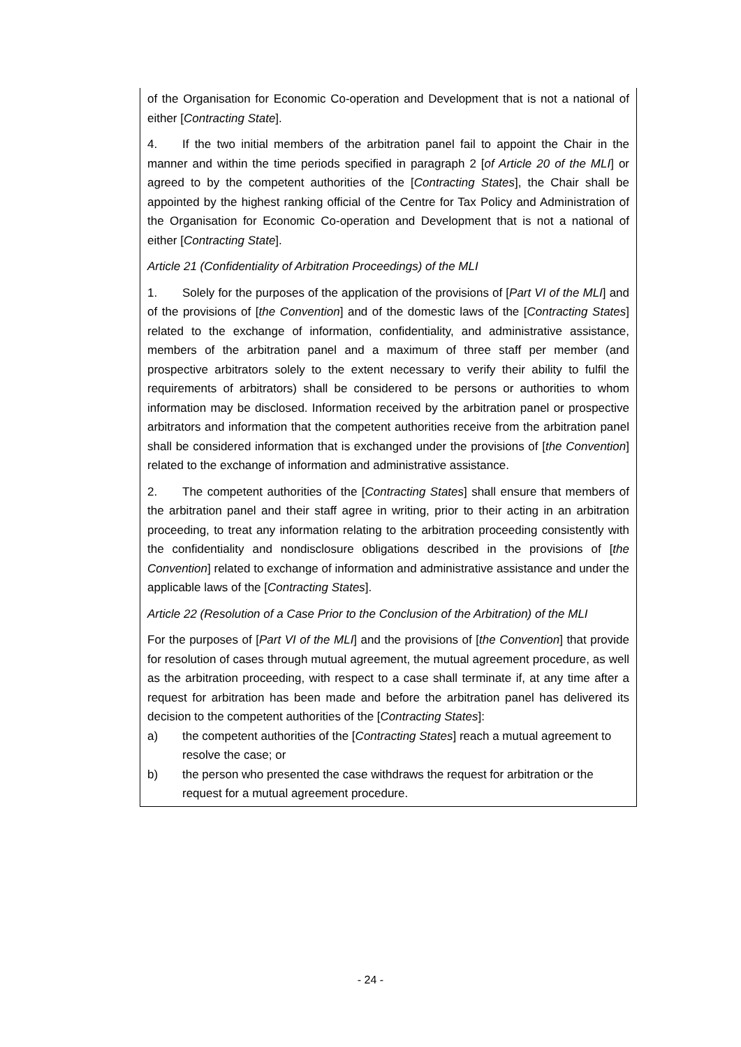of the Organisation for Economic Co-operation and Development that is not a national of either [Contracting State].
4. If the two initial members of the arbitration panel fail to appoint the Chair in the manner and within the time periods specified in paragraph 2 [of Article 20 of the MLI] or agreed to by the competent authorities of the [Contracting States], the Chair shall be appointed by the highest ranking official of the Centre for Tax Policy and Administration of the Organisation for Economic Co-operation and Development that is not a national of either [Contracting State].
Article 21 (Confidentiality of Arbitration Proceedings) of the MLI
1. Solely for the purposes of the application of the provisions of [Part VI of the MLI] and of the provisions of [the Convention] and of the domestic laws of the [Contracting States] related to the exchange of information, confidentiality, and administrative assistance, members of the arbitration panel and a maximum of three staff per member (and prospective arbitrators solely to the extent necessary to verify their ability to fulfil the requirements of arbitrators) shall be considered to be persons or authorities to whom information may be disclosed. Information received by the arbitration panel or prospective arbitrators and information that the competent authorities receive from the arbitration panel shall be considered information that is exchanged under the provisions of [the Convention] related to the exchange of information and administrative assistance.
2. The competent authorities of the [Contracting States] shall ensure that members of the arbitration panel and their staff agree in writing, prior to their acting in an arbitration proceeding, to treat any information relating to the arbitration proceeding consistently with the confidentiality and nondisclosure obligations described in the provisions of [the Convention] related to exchange of information and administrative assistance and under the applicable laws of the [Contracting States].
Article 22 (Resolution of a Case Prior to the Conclusion of the Arbitration) of the MLI
For the purposes of [Part VI of the MLI] and the provisions of [the Convention] that provide for resolution of cases through mutual agreement, the mutual agreement procedure, as well as the arbitration proceeding, with respect to a case shall terminate if, at any time after a request for arbitration has been made and before the arbitration panel has delivered its decision to the competent authorities of the [Contracting States]:
a) the competent authorities of the [Contracting States] reach a mutual agreement to resolve the case; or
b) the person who presented the case withdraws the request for arbitration or the request for a mutual agreement procedure.
- 24 -